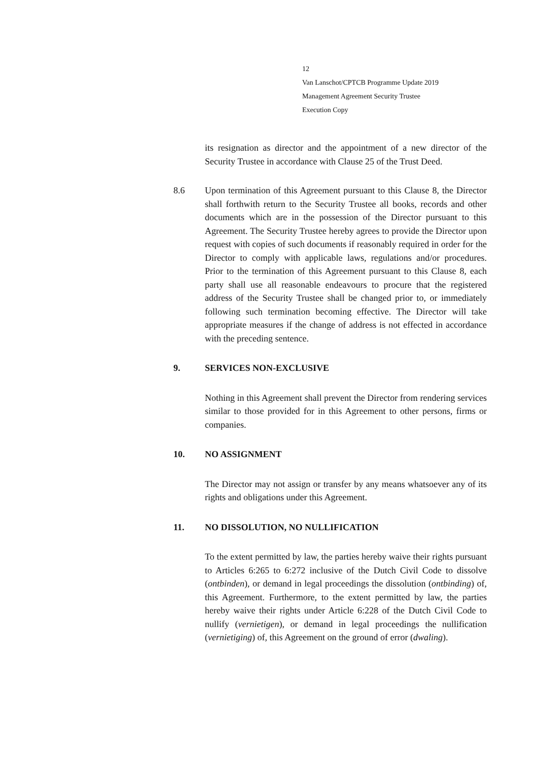12
Van Lanschot/CPTCB Programme Update 2019
Management Agreement Security Trustee
Execution Copy
its resignation as director and the appointment of a new director of the Security Trustee in accordance with Clause 25 of the Trust Deed.
8.6 Upon termination of this Agreement pursuant to this Clause 8, the Director shall forthwith return to the Security Trustee all books, records and other documents which are in the possession of the Director pursuant to this Agreement. The Security Trustee hereby agrees to provide the Director upon request with copies of such documents if reasonably required in order for the Director to comply with applicable laws, regulations and/or procedures. Prior to the termination of this Agreement pursuant to this Clause 8, each party shall use all reasonable endeavours to procure that the registered address of the Security Trustee shall be changed prior to, or immediately following such termination becoming effective. The Director will take appropriate measures if the change of address is not effected in accordance with the preceding sentence.
9. SERVICES NON-EXCLUSIVE
Nothing in this Agreement shall prevent the Director from rendering services similar to those provided for in this Agreement to other persons, firms or companies.
10. NO ASSIGNMENT
The Director may not assign or transfer by any means whatsoever any of its rights and obligations under this Agreement.
11. NO DISSOLUTION, NO NULLIFICATION
To the extent permitted by law, the parties hereby waive their rights pursuant to Articles 6:265 to 6:272 inclusive of the Dutch Civil Code to dissolve (ontbinden), or demand in legal proceedings the dissolution (ontbinding) of, this Agreement. Furthermore, to the extent permitted by law, the parties hereby waive their rights under Article 6:228 of the Dutch Civil Code to nullify (vernietigen), or demand in legal proceedings the nullification (vernietiging) of, this Agreement on the ground of error (dwaling).